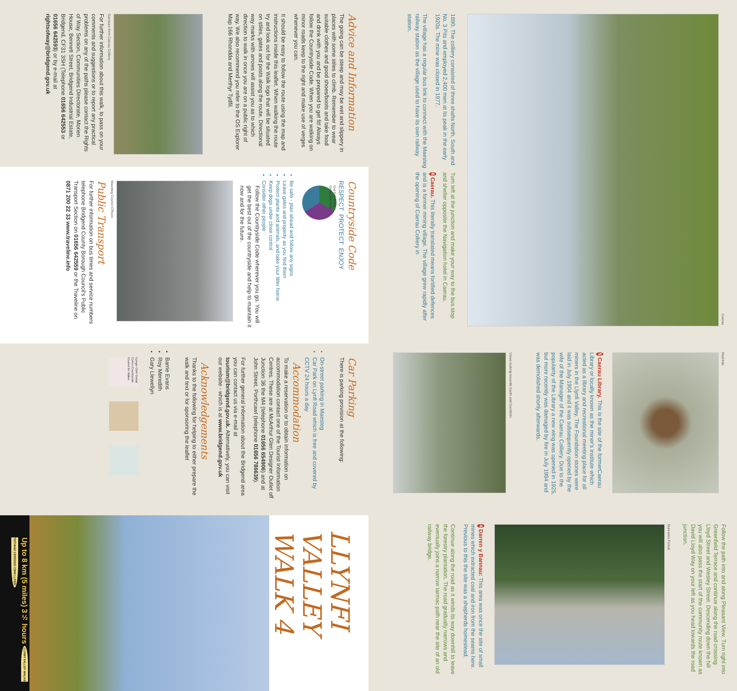Caerau
1890. The colliery consisted of three shafts North, South and No. 3 Pits and employed 2,400 men at its peak in the early 1920s. The mine was closed in 1977.
The village has a regular bus link to connect with the Maesteg railway station as the village used to have its own railway station.
Turn left at the junction and make your way to the bus stop and shelter opposite the Navigation hotel in Caerau.
6 Caerau. This literally translated means fortified defences and is a former mining village. The village grew rapidly after the opening of Caerau Colliery in
Red Kite
5 Caerau Library. This is the site of the formerCaerau Library or locally known as the miner's institute which acted as a library and recreational meeting place for all miners in the Llynfi Valley. The Foundation stones were laid in July 1904 and it was subsequently opened by the wife of the Manager of the Caerau Colliery. Due to the popularity of the Library a new wing was opened in 1925, but more recently was damaged by fire in July 1984 and was demolished shortly afterwards.
Views looking towards Garth and Cwmfelin
Follow the path into and along Pleasant View. Turn right into Greenfield Terrace and continue along the road crossing Lloyd Street and Wesley Street. Descending down the hill you will also pass the start of the community route known as David Lloyd Way on your left as you head towards the road junction.
Dunraven Forest
4 Darren y Bannau: This area was once the site of small mines which extracted coal and iron from the seams here. Previous to this the site was a shepherds homestead.
Continue along the road as it winds its way downhill to leave the forestry plantation. The road gradually narrows and eventually joins a narrow tarmac path near the site of an old railway bridge.
Advice and Information
The going can be steep and may be wet and slippery in places with some stiles to climb. Remember to wear suitable clothes and good shoes/boots and take food and drink with you and be prepared to get fit! Always follow the Countryside Code. When you are walking on minor roads keep to the right and make use of verges whenever you can.
It should be easy to follow the route using the map and instructions inside this leaflet. When walking the route try and look out for the Walk logo that will be situated on stiles, gates and posts along the route. Directional way marks with arrows will assist you as to which direction to walk in once you are on a public right of way. We also recommend you refer to the OS Explorer Map 166 Rhondda and Merthyr Tydfil.
Garnwen from Caerau Colliery
For further information about this walk, to pass on your comments and suggestions or to report any practical problems on any of the paths please contact the Rights of Way Section, Communities Directorate, Morien House, Bennett Street, Bridgend Industrial Estate, Bridgend, CF31 3SH (Telephone 01656 642553 or 01656 642593) or by e-mail at rightsofway@bridgend.gov.uk
Countryside Code
RESPECT PROTECT ENJOY
Cod Cefn Gwlad Countryside Code
Be safe - plan ahead and follow any signs
Leave gates and property as you find them
Protect plants and animals, and take your litter home
Keep dogs under close control
Consider other people
Follow the Countryside Code wherever you go. You will get the best out of the countryside and help to maintain it now and for the future.
Maesteg Council Offices
Public Transport
For further information on bus times and service numbers telephone Bridgend County Borough Council's Public Transport Section on 01656 642559 or the Traveline on 0871 200 22 33 www.traveline.info
Car Parking
There is parking provision at the following:
On-street parking in Maesteg
Car Park on Lynfi Road which is free and covered by CCTV 24 hours a day
Accommodation
To make a reservation or to obtain information on accommodation contact one of the Tourist Information Centres. These are at McArthur Glen Designer Outlet off Junction 36 the M4 (telephone 01656 654906) and at John Street, Porthcawl (telephone 01656 786639).
For further general information about the Bridgend area you can contact us via e-mail at tourism@bridgend.gov.uk. Alternatively, you can visit our website - which is at www.bridgend.gov.uk
Acknowledgements
Thanks to the following for helping to either prepare the walk and text or for sponsoring the leaflet
Barrie Evans
Roy Meredith
Gary Llewellyn
Cyngor Cefn Gwlad Cymru Countryside Council for Wales
LLYNFI VALLEY
WALK 4
Up to 8 km (5 miles) 3½ hours LLYNFI VALLEY WALKS TEITHIAU CERDDED CWM LLYNFI